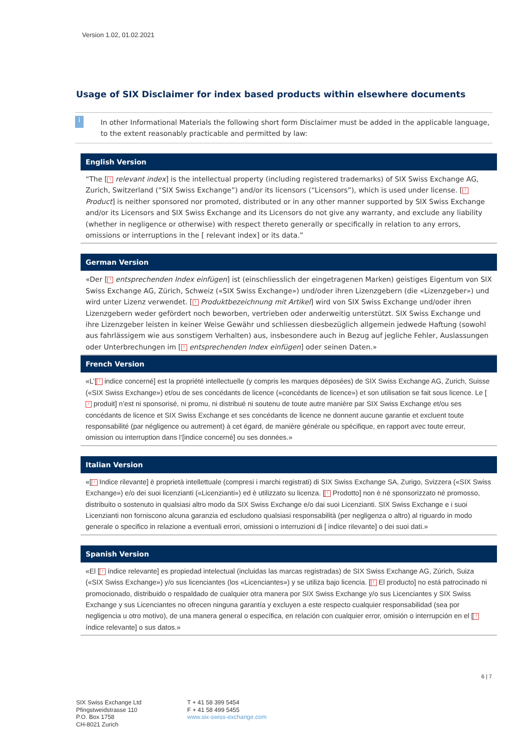Version 1.02, 01.02.2021
Usage of SIX Disclaimer for index based products within elsewhere documents
i
In other Informational Materials the following short form Disclaimer must be added in the applicable language, to the extent reasonably practicable and permitted by law:
English Version
“The [! relevant index] is the intellectual property (including registered trademarks) of SIX Swiss Exchange AG, Zurich, Switzerland (“SIX Swiss Exchange”) and/or its licensors (“Licensors”), which is used under license. [! Product] is neither sponsored nor promoted, distributed or in any other manner supported by SIX Swiss Exchange and/or its Licensors and SIX Swiss Exchange and its Licensors do not give any warranty, and exclude any liability (whether in negligence or otherwise) with respect thereto generally or specifically in relation to any errors, omissions or interruptions in the [ relevant index] or its data.”
German Version
«Der [! entsprechenden Index einfügen] ist (einschliesslich der eingetragenen Marken) geistiges Eigentum von SIX Swiss Exchange AG, Zürich, Schweiz («SIX Swiss Exchange») und/oder ihren Lizenzgebern (die «Lizenzgeber») und wird unter Lizenz verwendet. [! Produktbezeichnung mit Artikel] wird von SIX Swiss Exchange und/oder ihren Lizenzgebern weder gefördert noch beworben, vertrieben oder anderweitig unterstützt. SIX Swiss Exchange und ihre Lizenzgeber leisten in keiner Weise Gewähr und schliessen diesbezüglich allgemein jedwede Haftung (sowohl aus fahrlässigem wie aus sonstigem Verhalten) aus, insbesondere auch in Bezug auf jegliche Fehler, Auslassungen oder Unterbrechungen im [! entsprechenden Index einfügen] oder seinen Daten.»
French Version
«L’[! indice concerné] est la propriété intellectuelle (y compris les marques déposées) de SIX Swiss Exchange AG, Zurich, Suisse («SIX Swiss Exchange») et/ou de ses concédants de licence («concédants de licence») et son utilisation se fait sous licence. Le [! produit] n’est ni sponsorisé, ni promu, ni distribué ni soutenu de toute autre manière par SIX Swiss Exchange et/ou ses concédants de licence et SIX Swiss Exchange et ses concédants de licence ne donnent aucune garantie et excluent toute responsabilité (par négligence ou autrement) à cet égard, de manière générale ou spécifique, en rapport avec toute erreur, omission ou interruption dans l’[indice concerné] ou ses données.»
Italian Version
«[! Indice rilevante] è proprietà intellettuale (compresi i marchi registrati) di SIX Swiss Exchange SA, Zurigo, Svizzera («SIX Swiss Exchange») e/o dei suoi licenzianti («Licenzianti») ed è utilizzato su licenza. [! Prodotto] non è né sponsorizzato né promosso, distribuito o sostenuto in qualsiasi altro modo da SIX Swiss Exchange e/o dai suoi Licenzianti. SIX Swiss Exchange e i suoi Licenzianti non forniscono alcuna garanzia ed escludono qualsiasi responsabilità (per negligenza o altro) al riguardo in modo generale o specifico in relazione a eventuali errori, omissioni o interruzioni di [ indice rilevante] o dei suoi dati.»
Spanish Version
«El [! índice relevante] es propiedad intelectual (incluidas las marcas registradas) de SIX Swiss Exchange AG, Zúrich, Suiza («SIX Swiss Exchange») y/o sus licenciantes (los «Licenciantes») y se utiliza bajo licencia. [! El producto] no está patrocinado ni promocionado, distribuido o respaldado de cualquier otra manera por SIX Swiss Exchange y/o sus Licenciantes y SIX Swiss Exchange y sus Licenciantes no ofrecen ninguna garantía y excluyen a este respecto cualquier responsabilidad (sea por negligencia u otro motivo), de una manera general o específica, en relación con cualquier error, omisión o interrupción en el [! índice relevante] o sus datos.»
6 | 7
SIX Swiss Exchange Ltd
Pfingstweidstrasse 110
P.O. Box 1758
CH-8021 Zurich
T + 41 58 399 5454
F + 41 58 499 5455
www.six-swiss-exchange.com